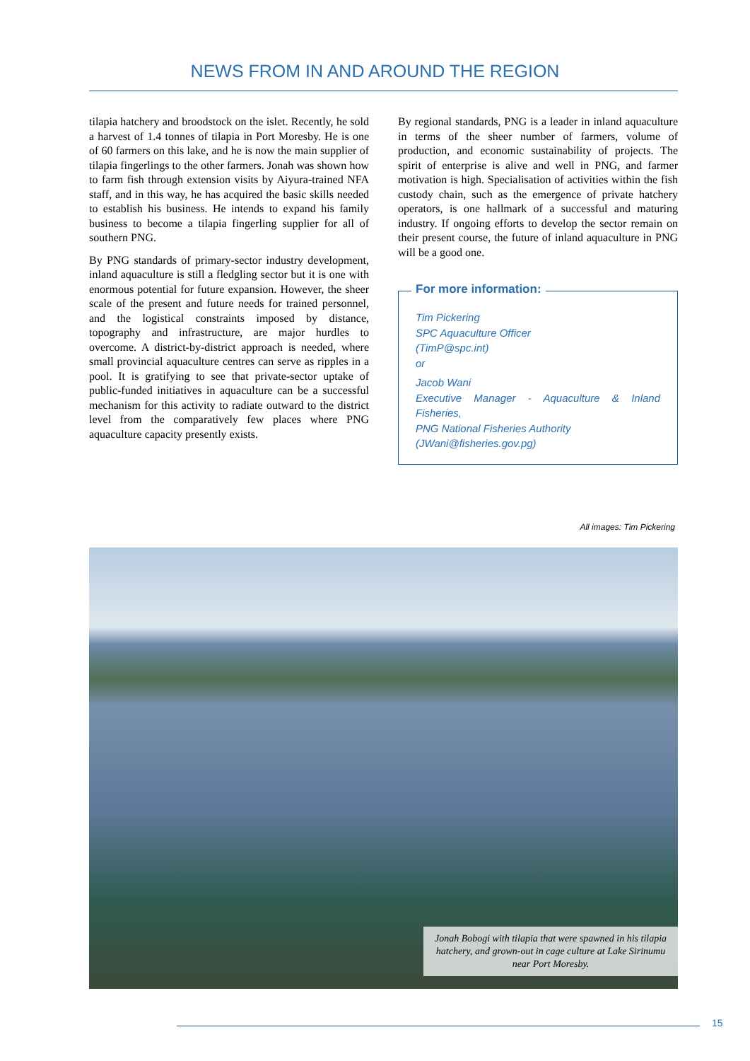NEWS FROM IN AND AROUND THE REGION
tilapia hatchery and broodstock on the islet. Recently, he sold a harvest of 1.4 tonnes of tilapia in Port Moresby. He is one of 60 farmers on this lake, and he is now the main supplier of tilapia fingerlings to the other farmers. Jonah was shown how to farm fish through extension visits by Aiyura-trained NFA staff, and in this way, he has acquired the basic skills needed to establish his business. He intends to expand his family business to become a tilapia fingerling supplier for all of southern PNG.
By PNG standards of primary-sector industry development, inland aquaculture is still a fledgling sector but it is one with enormous potential for future expansion. However, the sheer scale of the present and future needs for trained personnel, and the logistical constraints imposed by distance, topography and infrastructure, are major hurdles to overcome. A district-by-district approach is needed, where small provincial aquaculture centres can serve as ripples in a pool. It is gratifying to see that private-sector uptake of public-funded initiatives in aquaculture can be a successful mechanism for this activity to radiate outward to the district level from the comparatively few places where PNG aquaculture capacity presently exists.
By regional standards, PNG is a leader in inland aquaculture in terms of the sheer number of farmers, volume of production, and economic sustainability of projects. The spirit of enterprise is alive and well in PNG, and farmer motivation is high. Specialisation of activities within the fish custody chain, such as the emergence of private hatchery operators, is one hallmark of a successful and maturing industry. If ongoing efforts to develop the sector remain on their present course, the future of inland aquaculture in PNG will be a good one.
For more information:
Tim Pickering
SPC Aquaculture Officer
(TimP@spc.int)
or
Jacob Wani
Executive Manager - Aquaculture & Inland Fisheries,
PNG National Fisheries Authority
(JWani@fisheries.gov.pg)
All images: Tim Pickering
Jonah Bobogi with tilapia that were spawned in his tilapia hatchery, and grown-out in cage culture at Lake Sirinumu near Port Moresby.
15